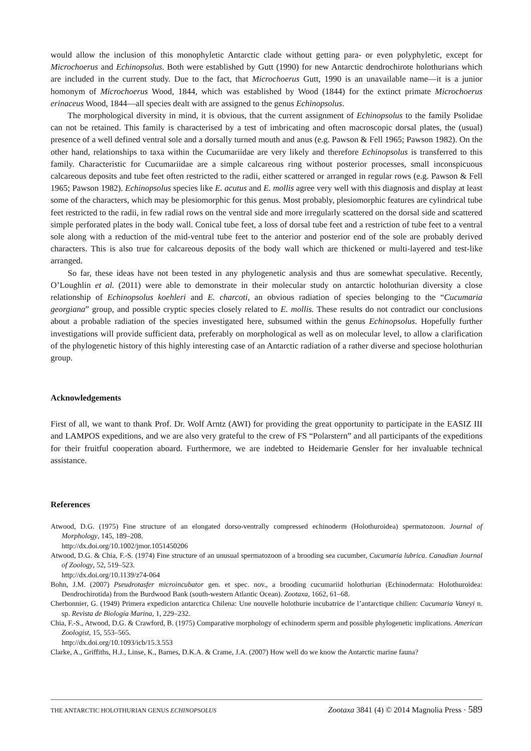would allow the inclusion of this monophyletic Antarctic clade without getting para- or even polyphyletic, except for Microchoerus and Echinopsolus. Both were established by Gutt (1990) for new Antarctic dendrochirote holothurians which are included in the current study. Due to the fact, that Microchoerus Gutt, 1990 is an unavailable name—it is a junior homonym of Microchoerus Wood, 1844, which was established by Wood (1844) for the extinct primate Microchoerus erinaceus Wood, 1844—all species dealt with are assigned to the genus Echinopsolus.
The morphological diversity in mind, it is obvious, that the current assignment of Echinopsolus to the family Psolidae can not be retained. This family is characterised by a test of imbricating and often macroscopic dorsal plates, the (usual) presence of a well defined ventral sole and a dorsally turned mouth and anus (e.g. Pawson & Fell 1965; Pawson 1982). On the other hand, relationships to taxa within the Cucumariidae are very likely and therefore Echinopsolus is transferred to this family. Characteristic for Cucumariidae are a simple calcareous ring without posterior processes, small inconspicuous calcareous deposits and tube feet often restricted to the radii, either scattered or arranged in regular rows (e.g. Pawson & Fell 1965; Pawson 1982). Echinopsolus species like E. acutus and E. mollis agree very well with this diagnosis and display at least some of the characters, which may be plesiomorphic for this genus. Most probably, plesiomorphic features are cylindrical tube feet restricted to the radii, in few radial rows on the ventral side and more irregularly scattered on the dorsal side and scattered simple perforated plates in the body wall. Conical tube feet, a loss of dorsal tube feet and a restriction of tube feet to a ventral sole along with a reduction of the mid-ventral tube feet to the anterior and posterior end of the sole are probably derived characters. This is also true for calcareous deposits of the body wall which are thickened or multi-layered and test-like arranged.
So far, these ideas have not been tested in any phylogenetic analysis and thus are somewhat speculative. Recently, O’Loughlin et al. (2011) were able to demonstrate in their molecular study on antarctic holothurian diversity a close relationship of Echinopsolus koehleri and E. charcoti, an obvious radiation of species belonging to the “Cucumaria georgiana” group, and possible cryptic species closely related to E. mollis. These results do not contradict our conclusions about a probable radiation of the species investigated here, subsumed within the genus Echinopsolus. Hopefully further investigations will provide sufficient data, preferably on morphological as well as on molecular level, to allow a clarification of the phylogenetic history of this highly interesting case of an Antarctic radiation of a rather diverse and speciose holothurian group.
Acknowledgements
First of all, we want to thank Prof. Dr. Wolf Arntz (AWI) for providing the great opportunity to participate in the EASIZ III and LAMPOS expeditions, and we are also very grateful to the crew of FS “Polarstern” and all participants of the expeditions for their fruitful cooperation aboard. Furthermore, we are indebted to Heidemarie Gensler for her invaluable technical assistance.
References
Atwood, D.G. (1975) Fine structure of an elongated dorso-ventrally compressed echinoderm (Holothuroidea) spermatozoon. Journal of Morphology, 145, 189–208.
http://dx.doi.org/10.1002/jmor.1051450206
Atwood, D.G. & Chia, F.-S. (1974) Fine structure of an unusual spermatozoon of a brooding sea cucumber, Cucumaria lubrica. Canadian Journal of Zoology, 52, 519–523.
http://dx.doi.org/10.1139/z74-064
Bohn, J.M. (2007) Pseudrotasfer microincubator gen. et spec. nov., a brooding cucumariid holothurian (Echinodermata: Holothuroidea: Dendrochirotida) from the Burdwood Bank (south-western Atlantic Ocean). Zootaxa, 1662, 61–68.
Cherbonnier, G. (1949) Primera expedicion antarctica Chilena: Une nouvelle holothurie incubatrice de l’antarctique chilien: Cucumaria Vaneyi n. sp. Revista de Biología Marina, 1, 229–232.
Chia, F.-S., Atwood, D.G. & Crawford, B. (1975) Comparative morphology of echinoderm sperm and possible phylogenetic implications. American Zoologist, 15, 553–565.
http://dx.doi.org/10.1093/icb/15.3.553
Clarke, A., Griffiths, H.J., Linse, K., Barnes, D.K.A. & Crame, J.A. (2007) How well do we know the Antarctic marine fauna?
THE ANTARCTIC HOLOTHURIAN GENUS ECHINOPSOLUS Zootaxa 3841 (4) © 2014 Magnolia Press · 589